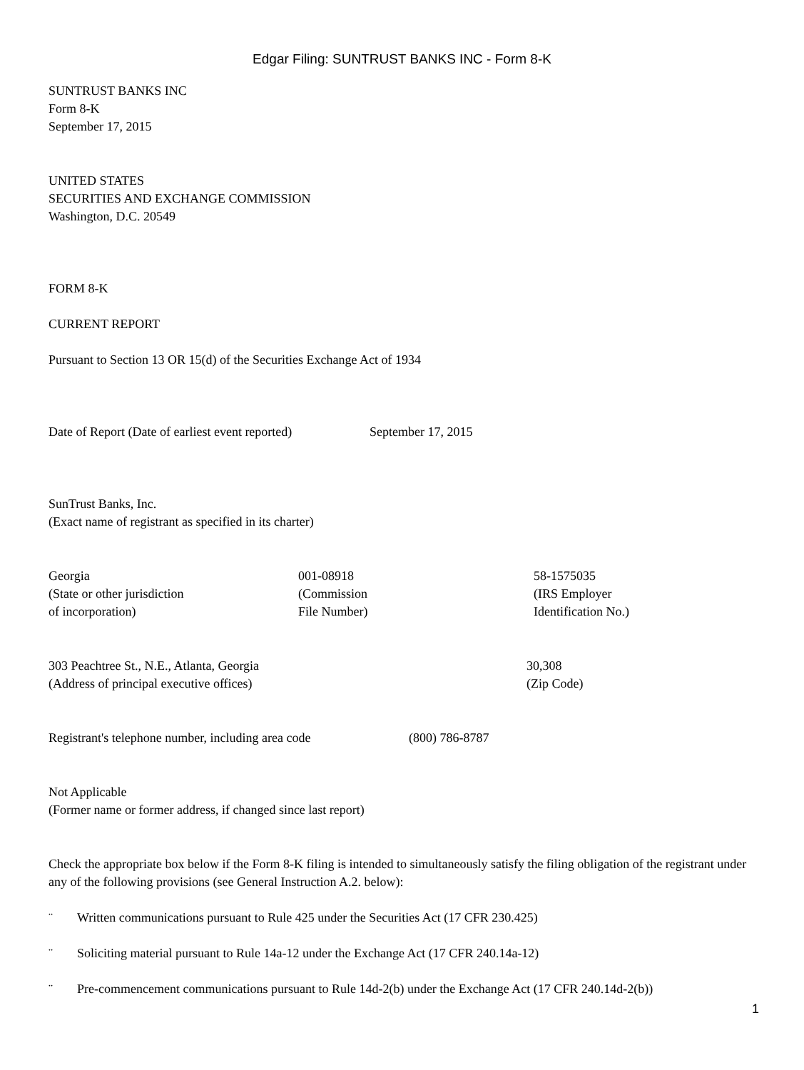Edgar Filing: SUNTRUST BANKS INC - Form 8-K
SUNTRUST BANKS INC
Form 8-K
September 17, 2015
UNITED STATES
SECURITIES AND EXCHANGE COMMISSION
Washington, D.C. 20549
FORM 8-K
CURRENT REPORT
Pursuant to Section 13 OR 15(d) of the Securities Exchange Act of 1934
Date of Report (Date of earliest event reported) September 17, 2015
SunTrust Banks, Inc.
(Exact name of registrant as specified in its charter)
Georgia
(State or other jurisdiction
of incorporation) 001-08918
(Commission
File Number) 58-1575035
(IRS Employer
Identification No.)
303 Peachtree St., N.E., Atlanta, Georgia
(Address of principal executive offices) 30,308
(Zip Code)
Registrant's telephone number, including area code (800) 786-8787
Not Applicable
(Former name or former address, if changed since last report)
Check the appropriate box below if the Form 8-K filing is intended to simultaneously satisfy the filing obligation of the registrant under any of the following provisions (see General Instruction A.2. below):
¨ Written communications pursuant to Rule 425 under the Securities Act (17 CFR 230.425)
¨ Soliciting material pursuant to Rule 14a-12 under the Exchange Act (17 CFR 240.14a-12)
¨ Pre-commencement communications pursuant to Rule 14d-2(b) under the Exchange Act (17 CFR 240.14d-2(b))
1